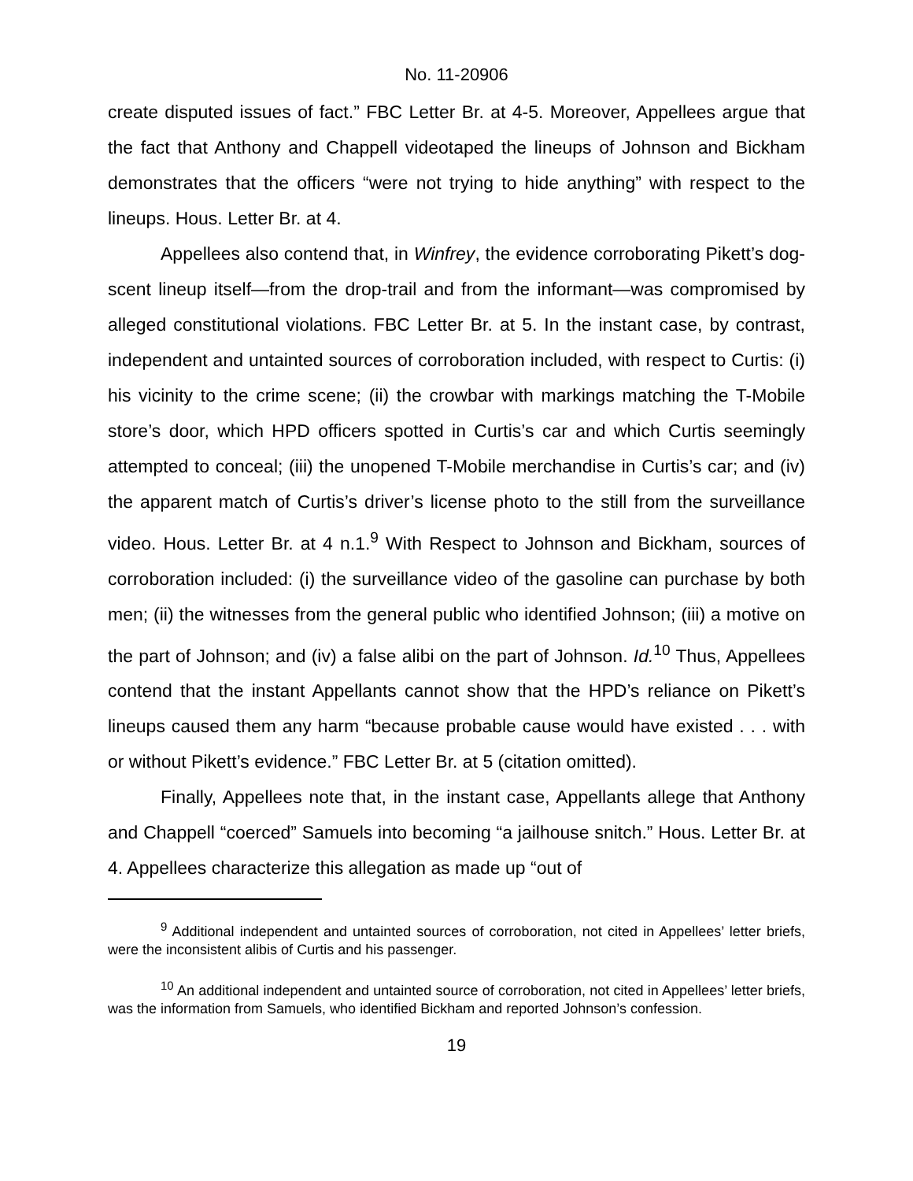No. 11-20906
create disputed issues of fact.” FBC Letter Br. at 4-5. Moreover, Appellees argue that the fact that Anthony and Chappell videotaped the lineups of Johnson and Bickham demonstrates that the officers “were not trying to hide anything” with respect to the lineups. Hous. Letter Br. at 4.
Appellees also contend that, in Winfrey, the evidence corroborating Pikett’s dog-scent lineup itself—from the drop-trail and from the informant—was compromised by alleged constitutional violations. FBC Letter Br. at 5. In the instant case, by contrast, independent and untainted sources of corroboration included, with respect to Curtis: (i) his vicinity to the crime scene; (ii) the crowbar with markings matching the T-Mobile store’s door, which HPD officers spotted in Curtis’s car and which Curtis seemingly attempted to conceal; (iii) the unopened T-Mobile merchandise in Curtis’s car; and (iv) the apparent match of Curtis’s driver’s license photo to the still from the surveillance video. Hous. Letter Br. at 4 n.1.<sup>9</sup> With Respect to Johnson and Bickham, sources of corroboration included: (i) the surveillance video of the gasoline can purchase by both men; (ii) the witnesses from the general public who identified Johnson; (iii) a motive on the part of Johnson; and (iv) a false alibi on the part of Johnson. Id.<sup>10</sup> Thus, Appellees contend that the instant Appellants cannot show that the HPD’s reliance on Pikett’s lineups caused them any harm “because probable cause would have existed . . . with or without Pikett’s evidence.” FBC Letter Br. at 5 (citation omitted).
Finally, Appellees note that, in the instant case, Appellants allege that Anthony and Chappell “coerced” Samuels into becoming “a jailhouse snitch.” Hous. Letter Br. at 4. Appellees characterize this allegation as made up “out of
<sup>9</sup> Additional independent and untainted sources of corroboration, not cited in Appellees’ letter briefs, were the inconsistent alibis of Curtis and his passenger.
<sup>10</sup> An additional independent and untainted source of corroboration, not cited in Appellees’ letter briefs, was the information from Samuels, who identified Bickham and reported Johnson’s confession.
19